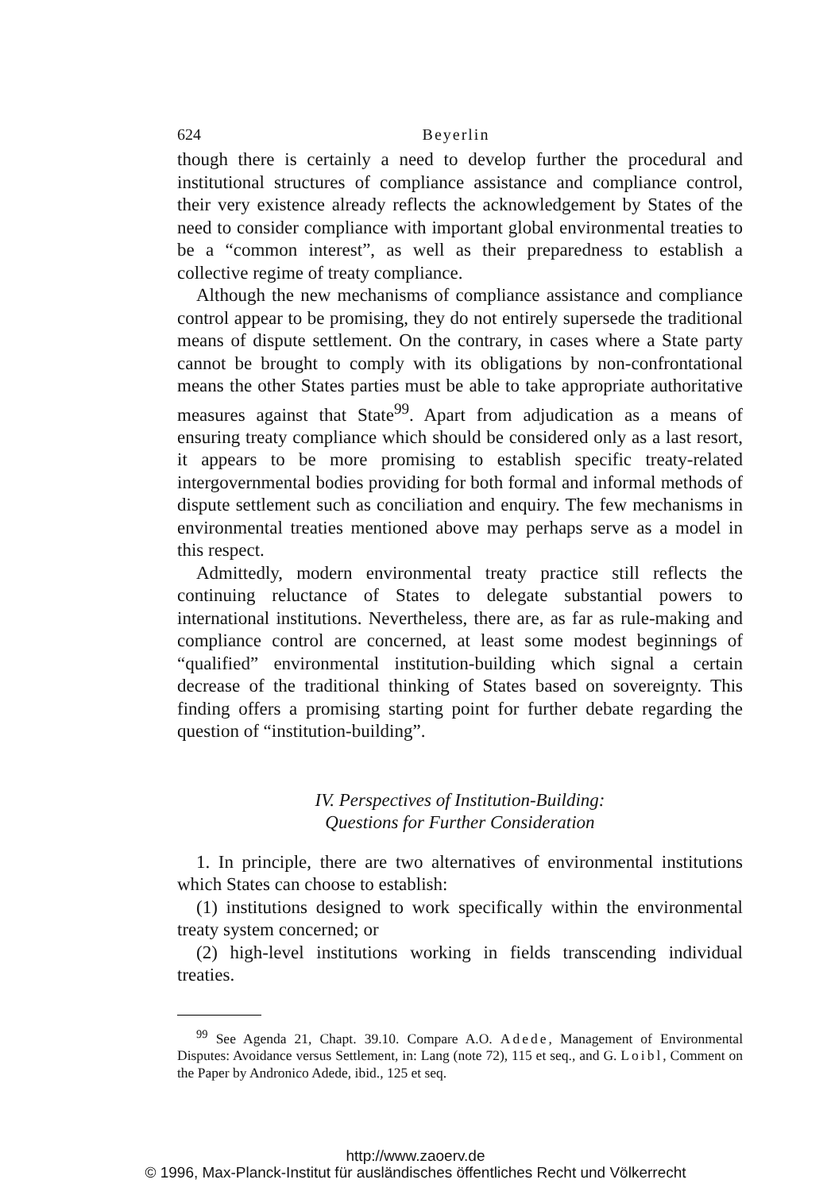624 Beyerlin
though there is certainly a need to develop further the procedural and institutional structures of compliance assistance and compliance control, their very existence already reflects the acknowledgement by States of the need to consider compliance with important global environmental treaties to be a “common interest”, as well as their preparedness to establish a collective regime of treaty compliance.
Although the new mechanisms of compliance assistance and compliance control appear to be promising, they do not entirely supersede the traditional means of dispute settlement. On the contrary, in cases where a State party cannot be brought to comply with its obligations by non-confrontational means the other States parties must be able to take appropriate authoritative measures against that State<sup>99</sup>. Apart from adjudication as a means of ensuring treaty compliance which should be considered only as a last resort, it appears to be more promising to establish specific treaty-related intergovernmental bodies providing for both formal and informal methods of dispute settlement such as conciliation and enquiry. The few mechanisms in environmental treaties mentioned above may perhaps serve as a model in this respect.
Admittedly, modern environmental treaty practice still reflects the continuing reluctance of States to delegate substantial powers to international institutions. Nevertheless, there are, as far as rule-making and compliance control are concerned, at least some modest beginnings of “qualified” environmental institution-building which signal a certain decrease of the traditional thinking of States based on sovereignty. This finding offers a promising starting point for further debate regarding the question of “institution-building”.
IV. Perspectives of Institution-Building:
Questions for Further Consideration
1. In principle, there are two alternatives of environmental institutions which States can choose to establish:
(1) institutions designed to work specifically within the environmental treaty system concerned; or
(2) high-level institutions working in fields transcending individual treaties.
<sup>99</sup> See Agenda 21, Chapt. 39.10. Compare A.O. Adede, Management of Environmental Disputes: Avoidance versus Settlement, in: Lang (note 72), 115 et seq., and G. Loibl, Comment on the Paper by Andronico Adede, ibid., 125 et seq.
http://www.zaoerv.de
© 1996, Max-Planck-Institut für ausländisches öffentliches Recht und Völkerrecht